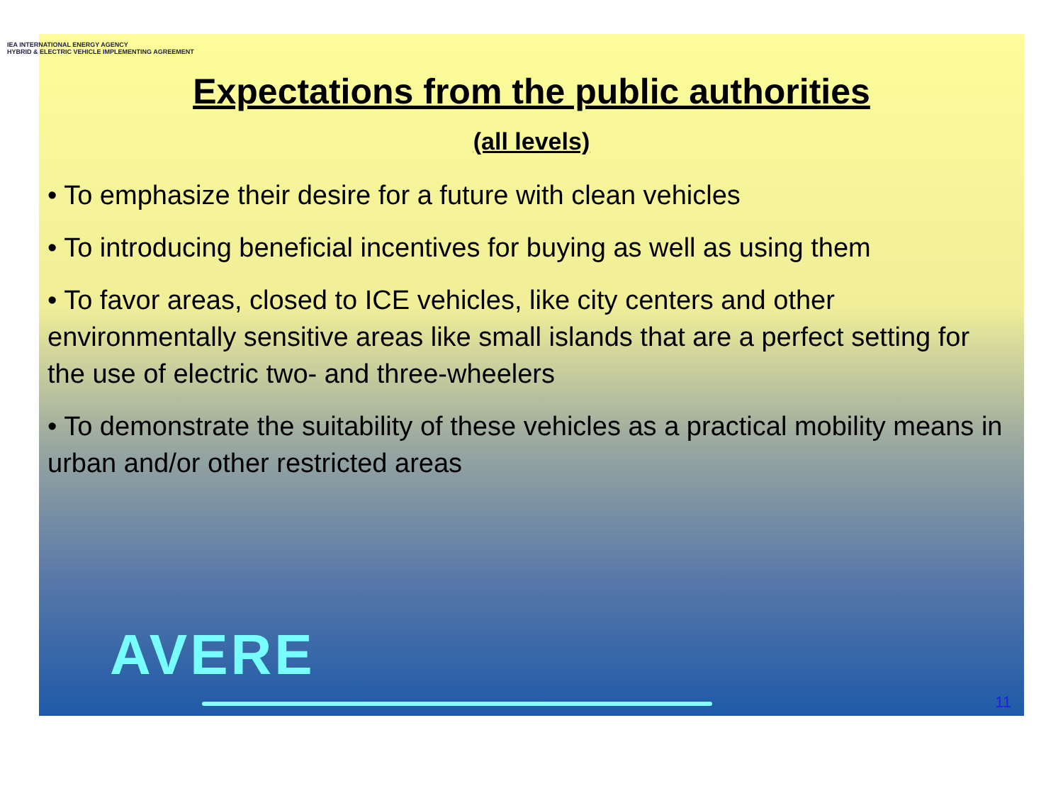IEA INTERNATIONAL ENERGY AGENCY
HYBRID & ELECTRIC VEHICLE IMPLEMENTING AGREEMENT
Expectations from the public authorities
(all levels)
• To emphasize their desire for a future with clean vehicles
• To introducing beneficial incentives for buying as well as using them
• To favor areas, closed to ICE vehicles, like city centers and other environmentally sensitive areas like small islands that are a perfect setting for the use of electric two- and three-wheelers
• To demonstrate the suitability of these vehicles as a practical mobility means in urban and/or other restricted areas
AVERE
11